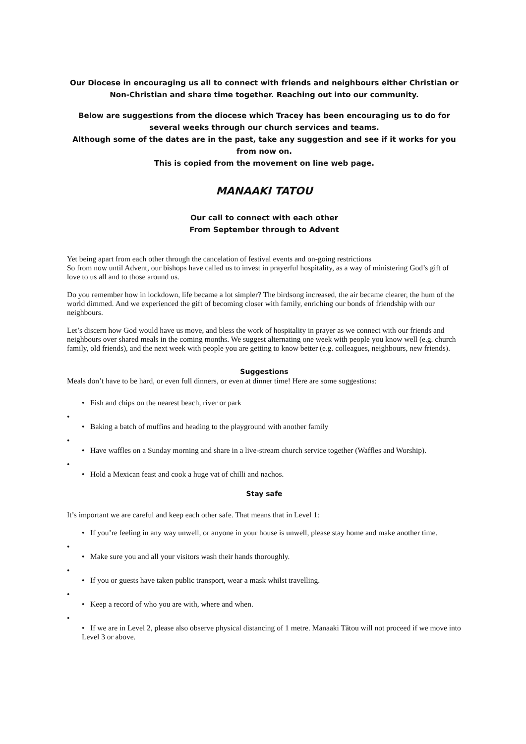Our Diocese in encouraging us all to connect with friends and neighbours either Christian or Non-Christian and share time together. Reaching out into our community.
Below are suggestions from the diocese which Tracey has been encouraging us to do for several weeks through our church services and teams.
Although some of the dates are in the past, take any suggestion and see if it works for you from now on.
This is copied from the movement on line web page.
MANAAKI TATOU
Our call to connect with each other
From September through to Advent
Yet being apart from each other through the cancelation of festival events and on-going restrictions
So from now until Advent, our bishops have called us to invest in prayerful hospitality, as a way of ministering God’s gift of love to us all and to those around us.
Do you remember how in lockdown, life became a lot simpler? The birdsong increased, the air became clearer, the hum of the world dimmed. And we experienced the gift of becoming closer with family, enriching our bonds of friendship with our neighbours.
Let’s discern how God would have us move, and bless the work of hospitality in prayer as we connect with our friends and neighbours over shared meals in the coming months. We suggest alternating one week with people you know well (e.g. church family, old friends), and the next week with people you are getting to know better (e.g. colleagues, neighbours, new friends).
Suggestions
Meals don’t have to be hard, or even full dinners, or even at dinner time! Here are some suggestions:
• Fish and chips on the nearest beach, river or park
•
• Baking a batch of muffins and heading to the playground with another family
•
• Have waffles on a Sunday morning and share in a live-stream church service together (Waffles and Worship).
•
• Hold a Mexican feast and cook a huge vat of chilli and nachos.
Stay safe
It’s important we are careful and keep each other safe. That means that in Level 1:
• If you’re feeling in any way unwell, or anyone in your house is unwell, please stay home and make another time.
•
• Make sure you and all your visitors wash their hands thoroughly.
•
• If you or guests have taken public transport, wear a mask whilst travelling.
•
• Keep a record of who you are with, where and when.
•
• If we are in Level 2, please also observe physical distancing of 1 metre. Manaaki Tātou will not proceed if we move into Level 3 or above.